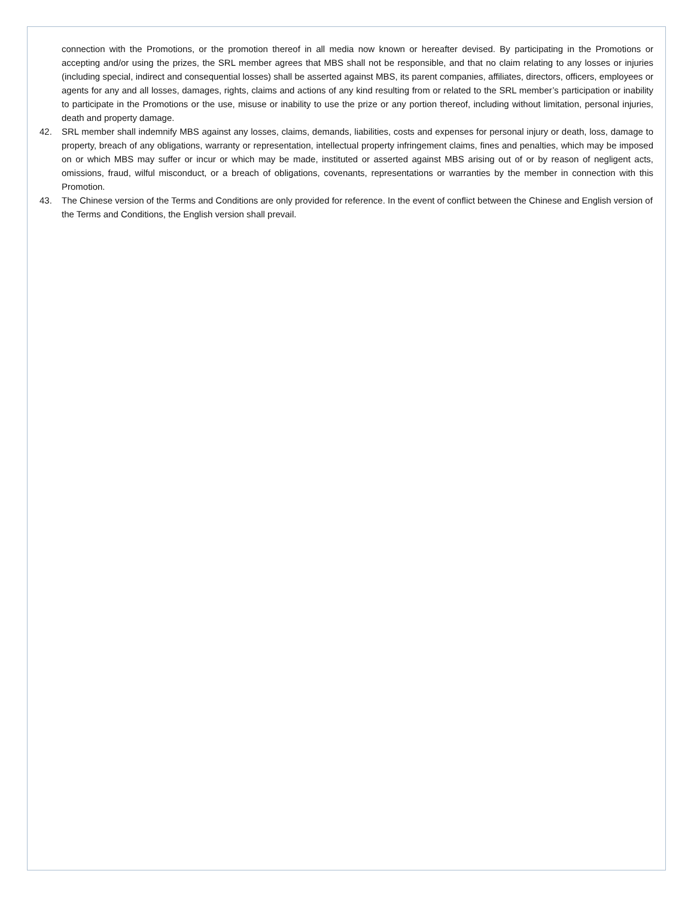connection with the Promotions, or the promotion thereof in all media now known or hereafter devised. By participating in the Promotions or accepting and/or using the prizes, the SRL member agrees that MBS shall not be responsible, and that no claim relating to any losses or injuries (including special, indirect and consequential losses) shall be asserted against MBS, its parent companies, affiliates, directors, officers, employees or agents for any and all losses, damages, rights, claims and actions of any kind resulting from or related to the SRL member’s participation or inability to participate in the Promotions or the use, misuse or inability to use the prize or any portion thereof, including without limitation, personal injuries, death and property damage.
42. SRL member shall indemnify MBS against any losses, claims, demands, liabilities, costs and expenses for personal injury or death, loss, damage to property, breach of any obligations, warranty or representation, intellectual property infringement claims, fines and penalties, which may be imposed on or which MBS may suffer or incur or which may be made, instituted or asserted against MBS arising out of or by reason of negligent acts, omissions, fraud, wilful misconduct, or a breach of obligations, covenants, representations or warranties by the member in connection with this Promotion.
43. The Chinese version of the Terms and Conditions are only provided for reference. In the event of conflict between the Chinese and English version of the Terms and Conditions, the English version shall prevail.